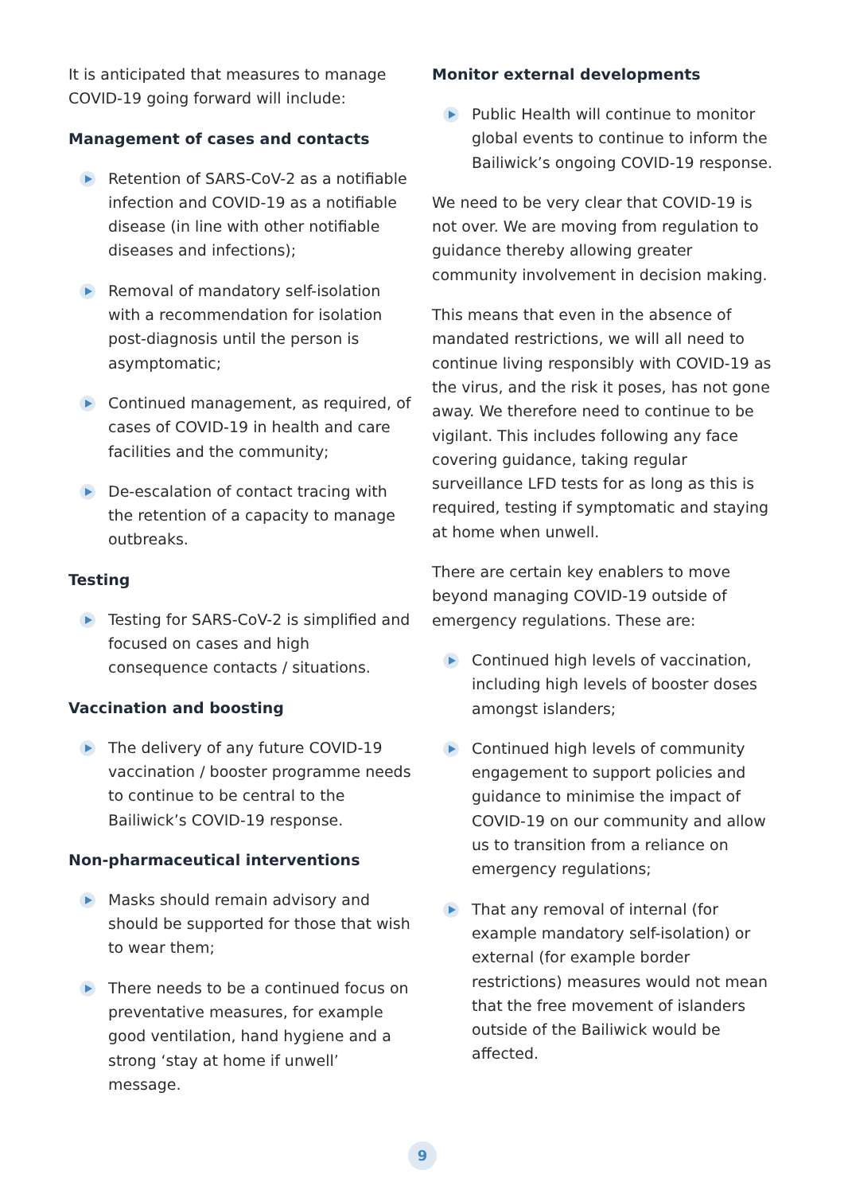It is anticipated that measures to manage COVID-19 going forward will include:
Management of cases and contacts
Retention of SARS-CoV-2 as a notifiable infection and COVID-19 as a notifiable disease (in line with other notifiable diseases and infections);
Removal of mandatory self-isolation with a recommendation for isolation post-diagnosis until the person is asymptomatic;
Continued management, as required, of cases of COVID-19 in health and care facilities and the community;
De-escalation of contact tracing with the retention of a capacity to manage outbreaks.
Testing
Testing for SARS-CoV-2 is simplified and focused on cases and high consequence contacts / situations.
Vaccination and boosting
The delivery of any future COVID-19 vaccination / booster programme needs to continue to be central to the Bailiwick’s COVID-19 response.
Non-pharmaceutical interventions
Masks should remain advisory and should be supported for those that wish to wear them;
There needs to be a continued focus on preventative measures, for example good ventilation, hand hygiene and a strong ‘stay at home if unwell’ message.
Monitor external developments
Public Health will continue to monitor global events to continue to inform the Bailiwick’s ongoing COVID-19 response.
We need to be very clear that COVID-19 is not over. We are moving from regulation to guidance thereby allowing greater community involvement in decision making.
This means that even in the absence of mandated restrictions, we will all need to continue living responsibly with COVID-19 as the virus, and the risk it poses, has not gone away. We therefore need to continue to be vigilant. This includes following any face covering guidance, taking regular surveillance LFD tests for as long as this is required, testing if symptomatic and staying at home when unwell.
There are certain key enablers to move beyond managing COVID-19 outside of emergency regulations. These are:
Continued high levels of vaccination, including high levels of booster doses amongst islanders;
Continued high levels of community engagement to support policies and guidance to minimise the impact of COVID-19 on our community and allow us to transition from a reliance on emergency regulations;
That any removal of internal (for example mandatory self-isolation) or external (for example border restrictions) measures would not mean that the free movement of islanders outside of the Bailiwick would be affected.
9